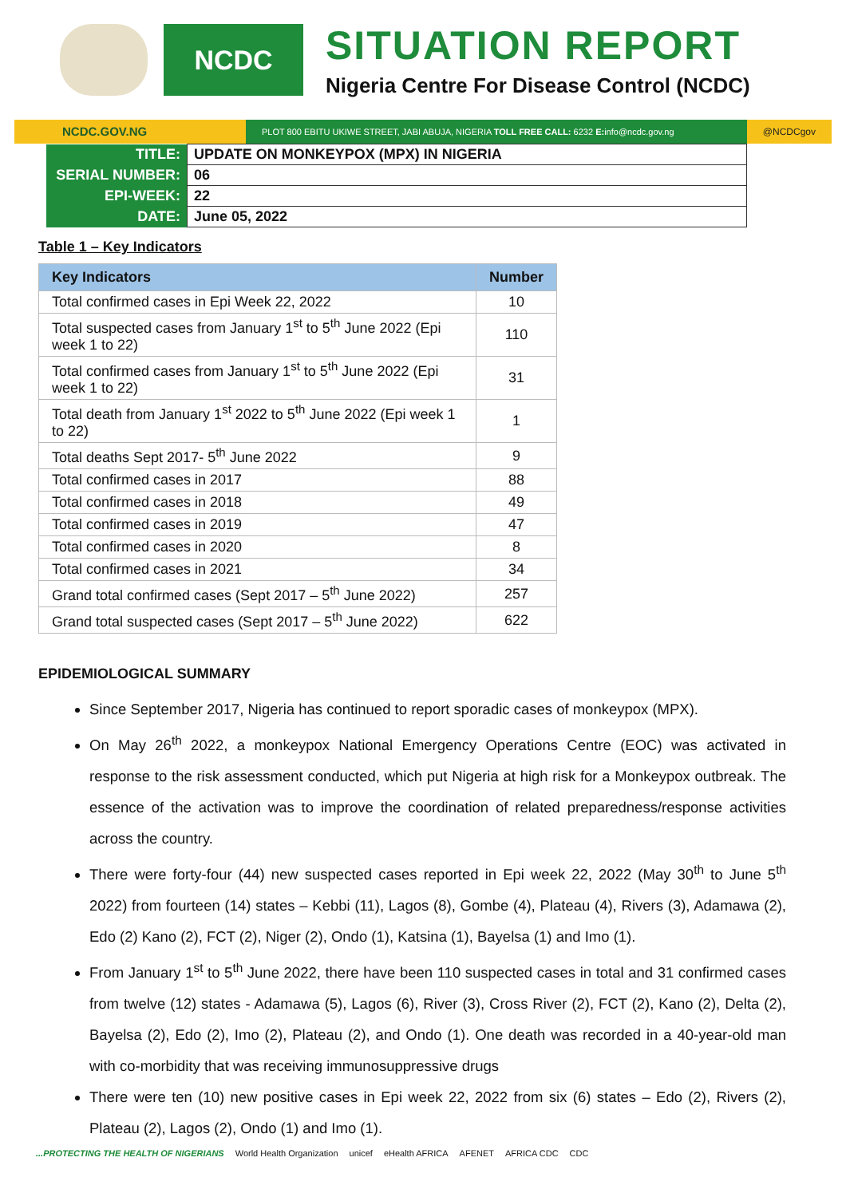NCDC
SITUATION REPORT
Nigeria Centre For Disease Control (NCDC)
NCDC.GOV.NG
PLOT 800 EBITU UKIWE STREET, JABI ABUJA, NIGERIA TOLL FREE CALL: 6232 E: info@ncdc.gov.ng
@NCDCgov
| TITLE: | UPDATE ON MONKEYPOX (MPX) IN NIGERIA |
| SERIAL NUMBER: | 06 |
| EPI-WEEK: | 22 |
| DATE: | June 05, 2022 |
Table 1 – Key Indicators
| Key Indicators | Number |
| --- | --- |
| Total confirmed cases in Epi Week 22, 2022 | 10 |
| Total suspected cases from January 1<sup>st</sup> to 5<sup>th</sup> June 2022 (Epi week 1 to 22) | 110 |
| Total confirmed cases from January 1<sup>st</sup> to 5<sup>th</sup> June 2022 (Epi week 1 to 22) | 31 |
| Total death from January 1<sup>st</sup> 2022 to 5<sup>th</sup> June 2022 (Epi week 1 to 22) | 1 |
| Total deaths Sept 2017- 5<sup>th</sup> June 2022 | 9 |
| Total confirmed cases in 2017 | 88 |
| Total confirmed cases in 2018 | 49 |
| Total confirmed cases in 2019 | 47 |
| Total confirmed cases in 2020 | 8 |
| Total confirmed cases in 2021 | 34 |
| Grand total confirmed cases (Sept 2017 – 5<sup>th</sup> June 2022) | 257 |
| Grand total suspected cases (Sept 2017 – 5<sup>th</sup> June 2022) | 622 |
EPIDEMIOLOGICAL SUMMARY
Since September 2017, Nigeria has continued to report sporadic cases of monkeypox (MPX).
On May 26<sup>th</sup> 2022, a monkeypox National Emergency Operations Centre (EOC) was activated in response to the risk assessment conducted, which put Nigeria at high risk for a Monkeypox outbreak. The essence of the activation was to improve the coordination of related preparedness/response activities across the country.
There were forty-four (44) new suspected cases reported in Epi week 22, 2022 (May 30<sup>th</sup> to June 5<sup>th</sup> 2022) from fourteen (14) states – Kebbi (11), Lagos (8), Gombe (4), Plateau (4), Rivers (3), Adamawa (2), Edo (2) Kano (2), FCT (2), Niger (2), Ondo (1), Katsina (1), Bayelsa (1) and Imo (1).
From January 1<sup>st</sup> to 5<sup>th</sup> June 2022, there have been 110 suspected cases in total and 31 confirmed cases from twelve (12) states - Adamawa (5), Lagos (6), River (3), Cross River (2), FCT (2), Kano (2), Delta (2), Bayelsa (2), Edo (2), Imo (2), Plateau (2), and Ondo (1). One death was recorded in a 40-year-old man with co-morbidity that was receiving immunosuppressive drugs
There were ten (10) new positive cases in Epi week 22, 2022 from six (6) states – Edo (2), Rivers (2), Plateau (2), Lagos (2), Ondo (1) and Imo (1).
...PROTECTING THE HEALTH OF NIGERIANS World Health Organization unicef eHealth AFRICA AFENET AFRICA CDC CDC